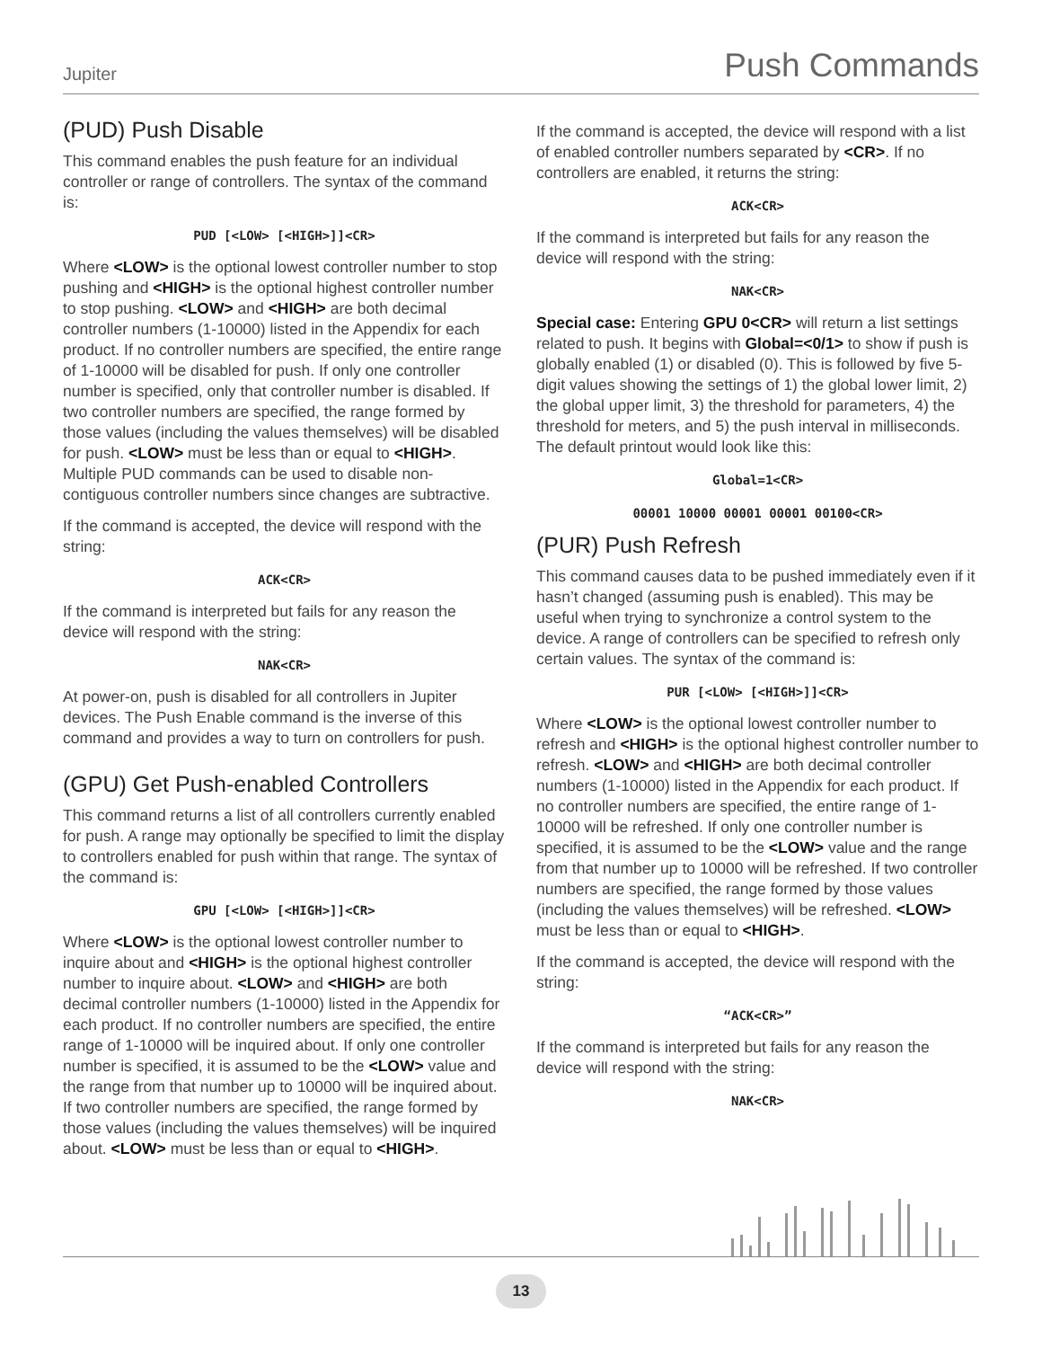Jupiter Push Commands
(PUD) Push Disable
This command enables the push feature for an individual controller or range of controllers. The syntax of the command is:
PUD [<LOW> [<HIGH>]]<CR>
Where <LOW> is the optional lowest controller number to stop pushing and <HIGH> is the optional highest controller number to stop pushing. <LOW> and <HIGH> are both decimal controller numbers (1-10000) listed in the Appendix for each product. If no controller numbers are specified, the entire range of 1-10000 will be disabled for push. If only one controller number is specified, only that controller number is disabled. If two controller numbers are specified, the range formed by those values (including the values themselves) will be disabled for push. <LOW> must be less than or equal to <HIGH>. Multiple PUD commands can be used to disable non-contiguous controller numbers since changes are subtractive.
If the command is accepted, the device will respond with the string:
ACK<CR>
If the command is interpreted but fails for any reason the device will respond with the string:
NAK<CR>
At power-on, push is disabled for all controllers in Jupiter devices. The Push Enable command is the inverse of this command and provides a way to turn on controllers for push.
(GPU) Get Push-enabled Controllers
This command returns a list of all controllers currently enabled for push. A range may optionally be specified to limit the display to controllers enabled for push within that range. The syntax of the command is:
GPU [<LOW> [<HIGH>]]<CR>
Where <LOW> is the optional lowest controller number to inquire about and <HIGH> is the optional highest controller number to inquire about. <LOW> and <HIGH> are both decimal controller numbers (1-10000) listed in the Appendix for each product. If no controller numbers are specified, the entire range of 1-10000 will be inquired about. If only one controller number is specified, it is assumed to be the <LOW> value and the range from that number up to 10000 will be inquired about. If two controller numbers are specified, the range formed by those values (including the values themselves) will be inquired about. <LOW> must be less than or equal to <HIGH>.
If the command is accepted, the device will respond with a list of enabled controller numbers separated by <CR>. If no controllers are enabled, it returns the string:
ACK<CR>
If the command is interpreted but fails for any reason the device will respond with the string:
NAK<CR>
Special case: Entering GPU 0<CR> will return a list settings related to push. It begins with Global=<0/1> to show if push is globally enabled (1) or disabled (0). This is followed by five 5-digit values showing the settings of 1) the global lower limit, 2) the global upper limit, 3) the threshold for parameters, 4) the threshold for meters, and 5) the push interval in milliseconds. The default printout would look like this:
Global=1<CR>
00001 10000 00001 00001 00100<CR>
(PUR) Push Refresh
This command causes data to be pushed immediately even if it hasn’t changed (assuming push is enabled). This may be useful when trying to synchronize a control system to the device. A range of controllers can be specified to refresh only certain values. The syntax of the command is:
PUR [<LOW> [<HIGH>]]<CR>
Where <LOW> is the optional lowest controller number to refresh and <HIGH> is the optional highest controller number to refresh. <LOW> and <HIGH> are both decimal controller numbers (1-10000) listed in the Appendix for each product. If no controller numbers are specified, the entire range of 1-10000 will be refreshed. If only one controller number is specified, it is assumed to be the <LOW> value and the range from that number up to 10000 will be refreshed. If two controller numbers are specified, the range formed by those values (including the values themselves) will be refreshed. <LOW> must be less than or equal to <HIGH>.
If the command is accepted, the device will respond with the string:
“ACK<CR>”
If the command is interpreted but fails for any reason the device will respond with the string:
NAK<CR>
13